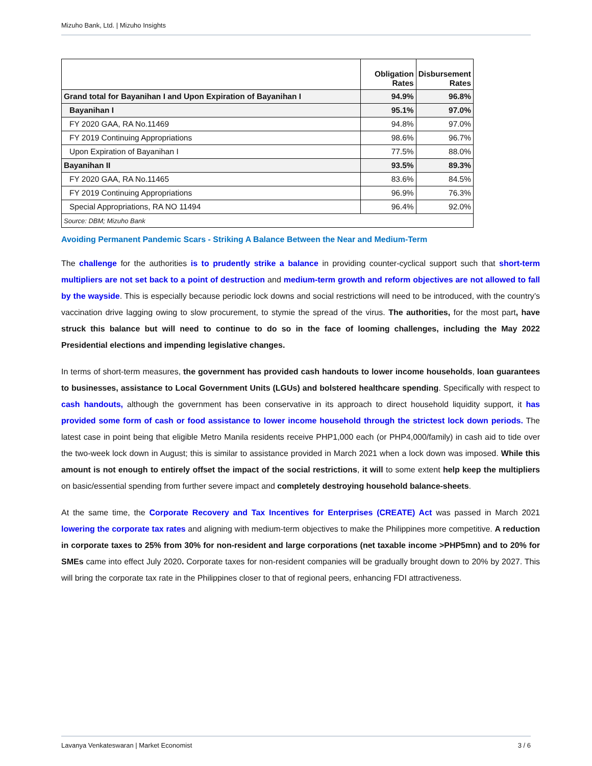Mizuho Bank, Ltd. | Mizuho Insights
| | Obligation Rates | Disbursement Rates |
| --- | --- | --- |
| Grand total for Bayanihan I and Upon Expiration of Bayanihan I | 94.9% | 96.8% |
| Bayanihan I | 95.1% | 97.0% |
| FY 2020 GAA, RA No.11469 | 94.8% | 97.0% |
| FY 2019 Continuing Appropriations | 98.6% | 96.7% |
| Upon Expiration of Bayanihan I | 77.5% | 88.0% |
| Bayanihan II | 93.5% | 89.3% |
| FY 2020 GAA, RA No.11465 | 83.6% | 84.5% |
| FY 2019 Continuing Appropriations | 96.9% | 76.3% |
| Special Appropriations, RA NO 11494 | 96.4% | 92.0% |
| Source: DBM; Mizuho Bank | | |
Avoiding Permanent Pandemic Scars - Striking A Balance Between the Near and Medium-Term
The challenge for the authorities is to prudently strike a balance in providing counter-cyclical support such that short-term multipliers are not set back to a point of destruction and medium-term growth and reform objectives are not allowed to fall by the wayside. This is especially because periodic lock downs and social restrictions will need to be introduced, with the country’s vaccination drive lagging owing to slow procurement, to stymie the spread of the virus. The authorities, for the most part, have struck this balance but will need to continue to do so in the face of looming challenges, including the May 2022 Presidential elections and impending legislative changes.
In terms of short-term measures, the government has provided cash handouts to lower income households, loan guarantees to businesses, assistance to Local Government Units (LGUs) and bolstered healthcare spending. Specifically with respect to cash handouts, although the government has been conservative in its approach to direct household liquidity support, it has provided some form of cash or food assistance to lower income household through the strictest lock down periods. The latest case in point being that eligible Metro Manila residents receive PHP1,000 each (or PHP4,000/family) in cash aid to tide over the two-week lock down in August; this is similar to assistance provided in March 2021 when a lock down was imposed. While this amount is not enough to entirely offset the impact of the social restrictions, it will to some extent help keep the multipliers on basic/essential spending from further severe impact and completely destroying household balance-sheets.
At the same time, the Corporate Recovery and Tax Incentives for Enterprises (CREATE) Act was passed in March 2021 lowering the corporate tax rates and aligning with medium-term objectives to make the Philippines more competitive. A reduction in corporate taxes to 25% from 30% for non-resident and large corporations (net taxable income >PHP5mn) and to 20% for SMEs came into effect July 2020. Corporate taxes for non-resident companies will be gradually brought down to 20% by 2027. This will bring the corporate tax rate in the Philippines closer to that of regional peers, enhancing FDI attractiveness.
Lavanya Venkateswaran | Market Economist 3 / 6